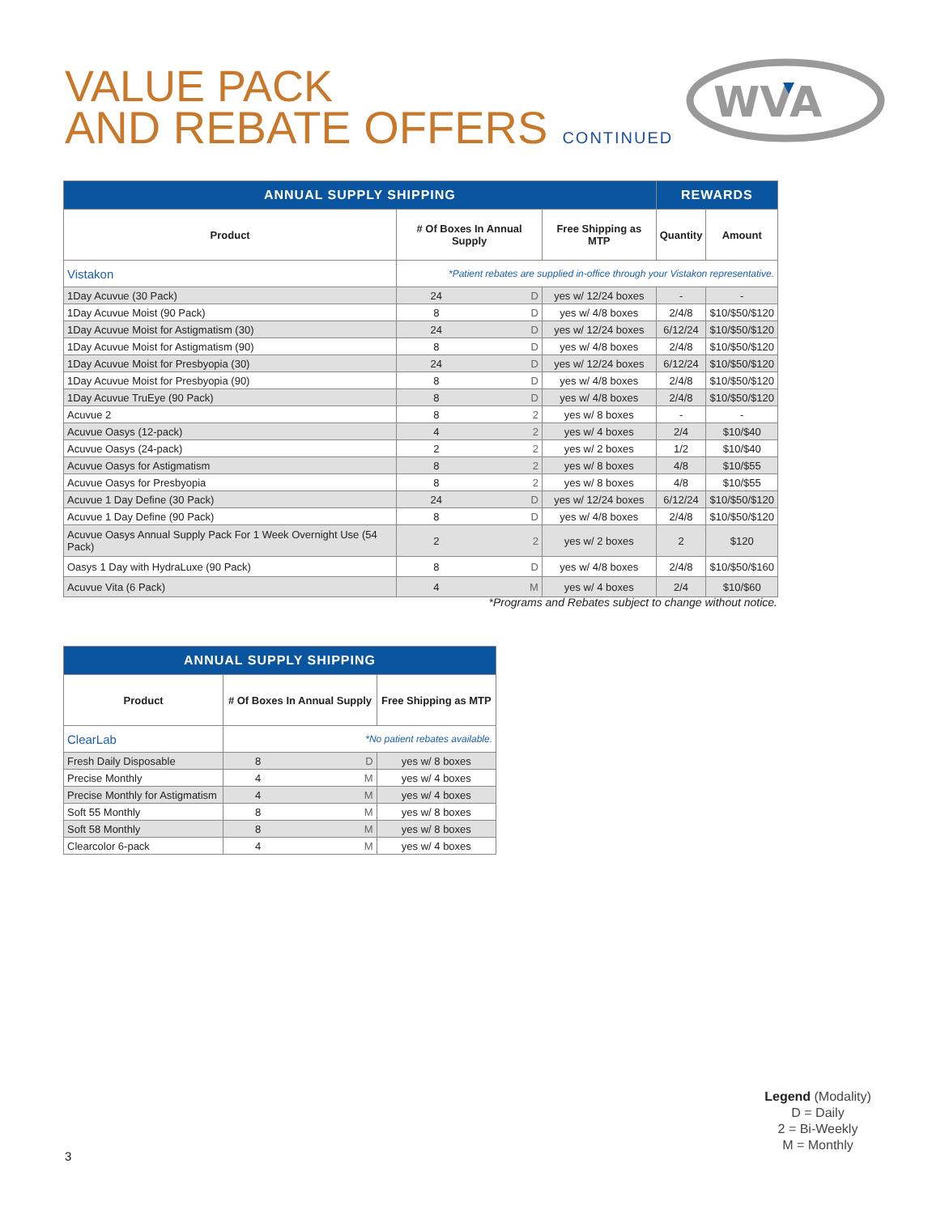VALUE PACK
AND REBATE OFFERS CONTINUED
WVA
| ANNUAL SUPPLY SHIPPING | | | | REWARDS | |
| --- | --- | --- | --- | --- | --- |
| Product | # Of Boxes In Annual Supply | | Free Shipping as MTP | Quantity | Amount |
| Vistakon | *Patient rebates are supplied in-office through your Vistakon representative. | | | | |
| 1Day Acuvue (30 Pack) | 24 | D | yes w/ 12/24 boxes | - | - |
| 1Day Acuvue Moist (90 Pack) | 8 | D | yes w/ 4/8 boxes | 2/4/8 | $10/$50/$120 |
| 1Day Acuvue Moist for Astigmatism (30) | 24 | D | yes w/ 12/24 boxes | 6/12/24 | $10/$50/$120 |
| 1Day Acuvue Moist for Astigmatism (90) | 8 | D | yes w/ 4/8 boxes | 2/4/8 | $10/$50/$120 |
| 1Day Acuvue Moist for Presbyopia (30) | 24 | D | yes w/ 12/24 boxes | 6/12/24 | $10/$50/$120 |
| 1Day Acuvue Moist for Presbyopia (90) | 8 | D | yes w/ 4/8 boxes | 2/4/8 | $10/$50/$120 |
| 1Day Acuvue TruEye (90 Pack) | 8 | D | yes w/ 4/8 boxes | 2/4/8 | $10/$50/$120 |
| Acuvue 2 | 8 | 2 | yes w/ 8 boxes | - | - |
| Acuvue Oasys (12-pack) | 4 | 2 | yes w/ 4 boxes | 2/4 | $10/$40 |
| Acuvue Oasys (24-pack) | 2 | 2 | yes w/ 2 boxes | 1/2 | $10/$40 |
| Acuvue Oasys for Astigmatism | 8 | 2 | yes w/ 8 boxes | 4/8 | $10/$55 |
| Acuvue Oasys for Presbyopia | 8 | 2 | yes w/ 8 boxes | 4/8 | $10/$55 |
| Acuvue 1 Day Define (30 Pack) | 24 | D | yes w/ 12/24 boxes | 6/12/24 | $10/$50/$120 |
| Acuvue 1 Day Define (90 Pack) | 8 | D | yes w/ 4/8 boxes | 2/4/8 | $10/$50/$120 |
| Acuvue Oasys Annual Supply Pack For 1 Week Overnight Use (54 Pack) | 2 | 2 | yes w/ 2 boxes | 2 | $120 |
| Oasys 1 Day with HydraLuxe (90 Pack) | 8 | D | yes w/ 4/8 boxes | 2/4/8 | $10/$50/$160 |
| Acuvue Vita (6 Pack) | 4 | M | yes w/ 4 boxes | 2/4 | $10/$60 |
*Programs and Rebates subject to change without notice.
| ANNUAL SUPPLY SHIPPING | | | |
| --- | --- | --- | --- |
| Product | # Of Boxes In Annual Supply | | Free Shipping as MTP |
| ClearLab | *No patient rebates available. | | |
| Fresh Daily Disposable | 8 | D | yes w/ 8 boxes |
| Precise Monthly | 4 | M | yes w/ 4 boxes |
| Precise Monthly for Astigmatism | 4 | M | yes w/ 4 boxes |
| Soft 55 Monthly | 8 | M | yes w/ 8 boxes |
| Soft 58 Monthly | 8 | M | yes w/ 8 boxes |
| Clearcolor 6-pack | 4 | M | yes w/ 4 boxes |
Legend (Modality)
D = Daily
2 = Bi-Weekly
M = Monthly
3